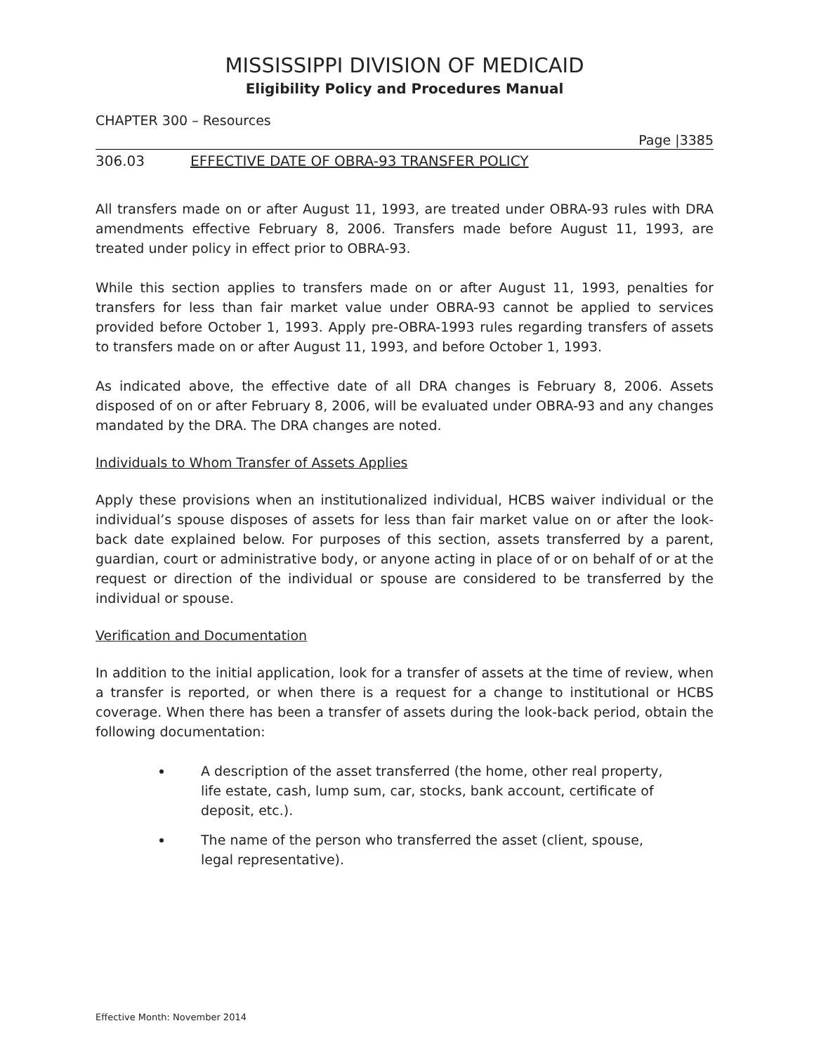MISSISSIPPI DIVISION OF MEDICAID
Eligibility Policy and Procedures Manual
CHAPTER 300 – Resources
Page |3385
306.03 EFFECTIVE DATE OF OBRA-93 TRANSFER POLICY
All transfers made on or after August 11, 1993, are treated under OBRA-93 rules with DRA amendments effective February 8, 2006. Transfers made before August 11, 1993, are treated under policy in effect prior to OBRA-93.
While this section applies to transfers made on or after August 11, 1993, penalties for transfers for less than fair market value under OBRA-93 cannot be applied to services provided before October 1, 1993. Apply pre-OBRA-1993 rules regarding transfers of assets to transfers made on or after August 11, 1993, and before October 1, 1993.
As indicated above, the effective date of all DRA changes is February 8, 2006. Assets disposed of on or after February 8, 2006, will be evaluated under OBRA-93 and any changes mandated by the DRA. The DRA changes are noted.
Individuals to Whom Transfer of Assets Applies
Apply these provisions when an institutionalized individual, HCBS waiver individual or the individual’s spouse disposes of assets for less than fair market value on or after the look-back date explained below. For purposes of this section, assets transferred by a parent, guardian, court or administrative body, or anyone acting in place of or on behalf of or at the request or direction of the individual or spouse are considered to be transferred by the individual or spouse.
Verification and Documentation
In addition to the initial application, look for a transfer of assets at the time of review, when a transfer is reported, or when there is a request for a change to institutional or HCBS coverage. When there has been a transfer of assets during the look-back period, obtain the following documentation:
A description of the asset transferred (the home, other real property, life estate, cash, lump sum, car, stocks, bank account, certificate of deposit, etc.).
The name of the person who transferred the asset (client, spouse, legal representative).
Effective Month: November 2014